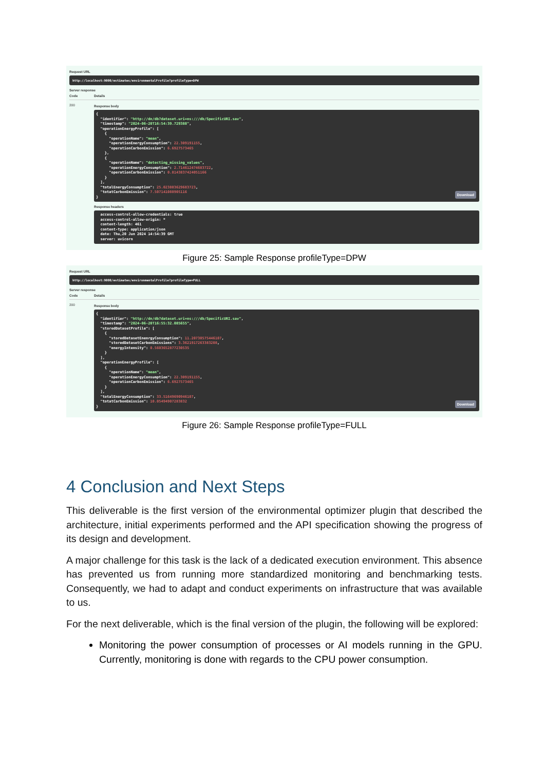Request URL
http://localhost:9000/estimates/environmentalProfile?profileType=DPW
Server response
Code Details
200 Response body
{
  "identifier": "http://dn/db?dataset.uri=ns:///db/SpecificURI.sav",
  "timestamp": "2024-06-20T16:54:39.729388",
  "operationEnergyProfile": [
    {
      "operationName": "mean",
      "operationEnergyConsumption": 22.309191155,
      "operationCarbonEmission": 6.6927573465
    },
    {
      "operationName": "detecting_missing_values",
      "operationEnergyConsumption": 2.714612474683722,
      "operationCarbonEmission": 0.8143837424051166
    }
  ],
  "totalEnergyConsumption": 25.023803629683723,
  "totatCarbonEmission": 7.507141088905116
}Download
Response headers
  access-control-allow-credentials: true
  access-control-allow-origin: *
  content-length: 461
  content-type: application/json
  date: Thu,20 Jun 2024 14:54:39 GMT
  server: uvicorn
Figure 25: Sample Response profileType=DPW
Request URL
http://localhost:9000/estimates/environmentalProfile?profileType=FULL
Server response
Code Details
200 Response body
{
  "identifier": "http://dn/db?dataset.uri=ns:///db/SpecificURI.sav",
  "timestamp": "2024-06-20T16:55:32.085655",
  "storedDatasetProfile": [
    {
      "storedDatasetEnenrgyConsumption": 11.20730575446107,
      "storedDatasetCarbonEmissions": 3.3621917263383208,
      "energyIntensity": 0.5603652877230535
    }
  ],
  "operationEnergyProfile": [
    {
      "operationName": "mean",
      "operationEnergyConsumption": 22.309191155,
      "operationCarbonEmission": 6.6927573465
    }
  ],
  "totalEnergyConsumption": 33.51649690946107,
  "totatCarbonEmission": 10.05494907283832
}Download
Figure 26: Sample Response profileType=FULL
4 Conclusion and Next Steps
This deliverable is the first version of the environmental optimizer plugin that described the architecture, initial experiments performed and the API specification showing the progress of its design and development.
A major challenge for this task is the lack of a dedicated execution environment. This absence has prevented us from running more standardized monitoring and benchmarking tests. Consequently, we had to adapt and conduct experiments on infrastructure that was available to us.
For the next deliverable, which is the final version of the plugin, the following will be explored:
Monitoring the power consumption of processes or AI models running in the GPU. Currently, monitoring is done with regards to the CPU power consumption.